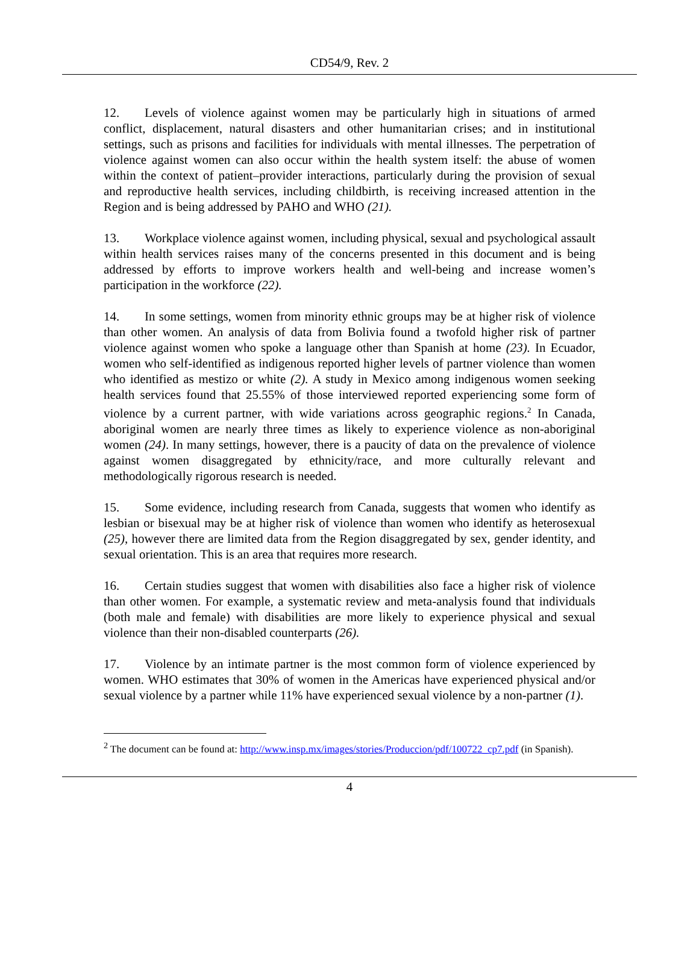CD54/9, Rev. 2
12. Levels of violence against women may be particularly high in situations of armed conflict, displacement, natural disasters and other humanitarian crises; and in institutional settings, such as prisons and facilities for individuals with mental illnesses. The perpetration of violence against women can also occur within the health system itself: the abuse of women within the context of patient–provider interactions, particularly during the provision of sexual and reproductive health services, including childbirth, is receiving increased attention in the Region and is being addressed by PAHO and WHO (21).
13. Workplace violence against women, including physical, sexual and psychological assault within health services raises many of the concerns presented in this document and is being addressed by efforts to improve workers health and well-being and increase women’s participation in the workforce (22).
14. In some settings, women from minority ethnic groups may be at higher risk of violence than other women. An analysis of data from Bolivia found a twofold higher risk of partner violence against women who spoke a language other than Spanish at home (23). In Ecuador, women who self-identified as indigenous reported higher levels of partner violence than women who identified as mestizo or white (2). A study in Mexico among indigenous women seeking health services found that 25.55% of those interviewed reported experiencing some form of violence by a current partner, with wide variations across geographic regions.<sup>2</sup> In Canada, aboriginal women are nearly three times as likely to experience violence as non-aboriginal women (24). In many settings, however, there is a paucity of data on the prevalence of violence against women disaggregated by ethnicity/race, and more culturally relevant and methodologically rigorous research is needed.
15. Some evidence, including research from Canada, suggests that women who identify as lesbian or bisexual may be at higher risk of violence than women who identify as heterosexual (25), however there are limited data from the Region disaggregated by sex, gender identity, and sexual orientation. This is an area that requires more research.
16. Certain studies suggest that women with disabilities also face a higher risk of violence than other women. For example, a systematic review and meta-analysis found that individuals (both male and female) with disabilities are more likely to experience physical and sexual violence than their non-disabled counterparts (26).
17. Violence by an intimate partner is the most common form of violence experienced by women. WHO estimates that 30% of women in the Americas have experienced physical and/or sexual violence by a partner while 11% have experienced sexual violence by a non-partner (1).
<sup>2</sup> The document can be found at: http://www.insp.mx/images/stories/Produccion/pdf/100722_cp7.pdf (in Spanish).
4